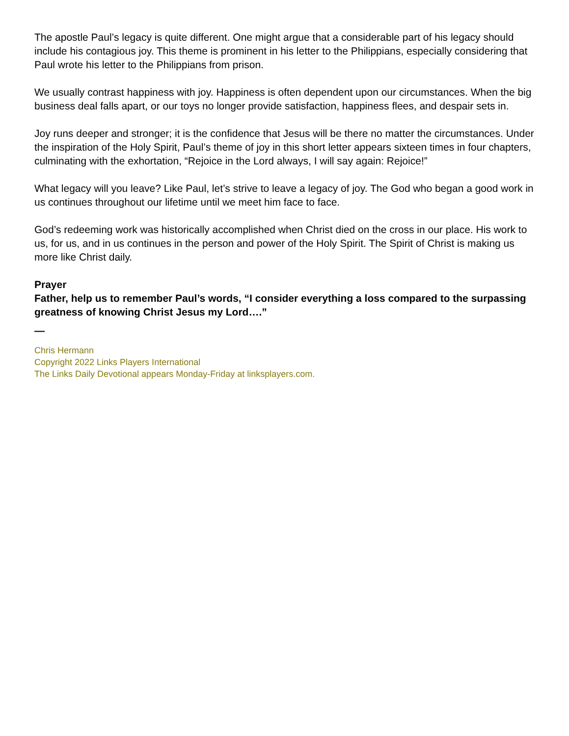The apostle Paul’s legacy is quite different. One might argue that a considerable part of his legacy should include his contagious joy. This theme is prominent in his letter to the Philippians, especially considering that Paul wrote his letter to the Philippians from prison.
We usually contrast happiness with joy. Happiness is often dependent upon our circumstances. When the big business deal falls apart, or our toys no longer provide satisfaction, happiness flees, and despair sets in.
Joy runs deeper and stronger; it is the confidence that Jesus will be there no matter the circumstances. Under the inspiration of the Holy Spirit, Paul’s theme of joy in this short letter appears sixteen times in four chapters, culminating with the exhortation, “Rejoice in the Lord always, I will say again: Rejoice!”
What legacy will you leave? Like Paul, let’s strive to leave a legacy of joy. The God who began a good work in us continues throughout our lifetime until we meet him face to face.
God’s redeeming work was historically accomplished when Christ died on the cross in our place. His work to us, for us, and in us continues in the person and power of the Holy Spirit. The Spirit of Christ is making us more like Christ daily.
Prayer
Father, help us to remember Paul’s words, “I consider everything a loss compared to the surpassing greatness of knowing Christ Jesus my Lord….”
—
Chris Hermann
Copyright 2022 Links Players International
The Links Daily Devotional appears Monday-Friday at linksplayers.com.